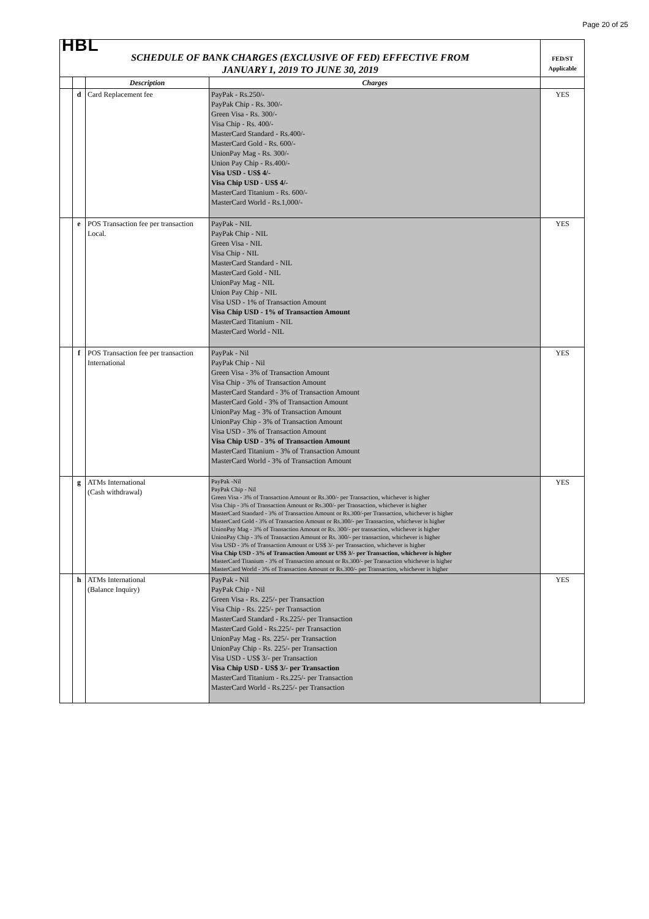Page 20 of 25
| HBL | | | | |
| SCHEDULE OF BANK CHARGES (EXCLUSIVE OF FED) EFFECTIVE FROM JANUARY 1, 2019 TO JUNE 30, 2019 | | | | FED/ST Applicable |
| | | Description | Charges | |
| | d | Card Replacement fee | PayPak - Rs.250/- PayPak Chip - Rs. 300/- Green Visa - Rs. 300/- Visa Chip - Rs. 400/- MasterCard Standard - Rs.400/- MasterCard Gold - Rs. 600/- UnionPay Mag - Rs. 300/- Union Pay Chip - Rs.400/- Visa USD - US$ 4/- Visa Chip USD - US$ 4/- MasterCard Titanium - Rs. 600/- MasterCard World - Rs.1,000/- | YES |
| | e | POS Transaction fee per transaction Local. | PayPak - NIL PayPak Chip - NIL Green Visa - NIL Visa Chip - NIL MasterCard Standard - NIL MasterCard Gold - NIL UnionPay Mag - NIL Union Pay Chip - NIL Visa USD - 1% of Transaction Amount Visa Chip USD - 1% of Transaction Amount MasterCard Titanium - NIL MasterCard World - NIL | YES |
| | f | POS Transaction fee per transaction International | PayPak - Nil PayPak Chip - Nil Green Visa - 3% of Transaction Amount Visa Chip - 3% of Transaction Amount MasterCard Standard - 3% of Transaction Amount MasterCard Gold - 3% of Transaction Amount UnionPay Mag - 3% of Transaction Amount UnionPay Chip - 3% of Transaction Amount Visa USD - 3% of Transaction Amount Visa Chip USD - 3% of Transaction Amount MasterCard Titanium - 3% of Transaction Amount MasterCard World - 3% of Transaction Amount | YES |
| | g | ATMs International (Cash withdrawal) | PayPak -Nil PayPak Chip - Nil Green Visa - 3% of Transaction Amount or Rs.300/- per Transaction, whichever is higher Visa Chip - 3% of Transaction Amount or Rs.300/- per Transaction, whichever is higher MasterCard Standard - 3% of Transaction Amount or Rs.300/-per Transaction, whichever is higher MasterCard Gold - 3% of Transaction Amount or Rs.300/- per Transaction, whichever is higher UnionPay Mag - 3% of Transaction Amount or Rs. 300/- per transaction, whichever is higher UnionPay Chip - 3% of Transaction Amount or Rs. 300/- per transaction, whichever is higher Visa USD - 3% of Transaction Amount or US$ 3/- per Transaction, whichever is higher Visa Chip USD - 3% of Transaction Amount or US$ 3/- per Transaction, whichever is higher MasterCard Titanium - 3% of Transaction amount or Rs.300/- per Transaction whichever is higher MasterCard World - 3% of Transaction Amount or Rs.300/- per Transaction, whichever is higher | YES |
| | h | ATMs International (Balance Inquiry) | PayPak - Nil PayPak Chip - Nil Green Visa - Rs. 225/- per Transaction Visa Chip - Rs. 225/- per Transaction MasterCard Standard - Rs.225/- per Transaction MasterCard Gold - Rs.225/- per Transaction UnionPay Mag - Rs. 225/- per Transaction UnionPay Chip - Rs. 225/- per Transaction Visa USD - US$ 3/- per Transaction Visa Chip USD - US$ 3/- per Transaction MasterCard Titanium - Rs.225/- per Transaction MasterCard World - Rs.225/- per Transaction | YES |